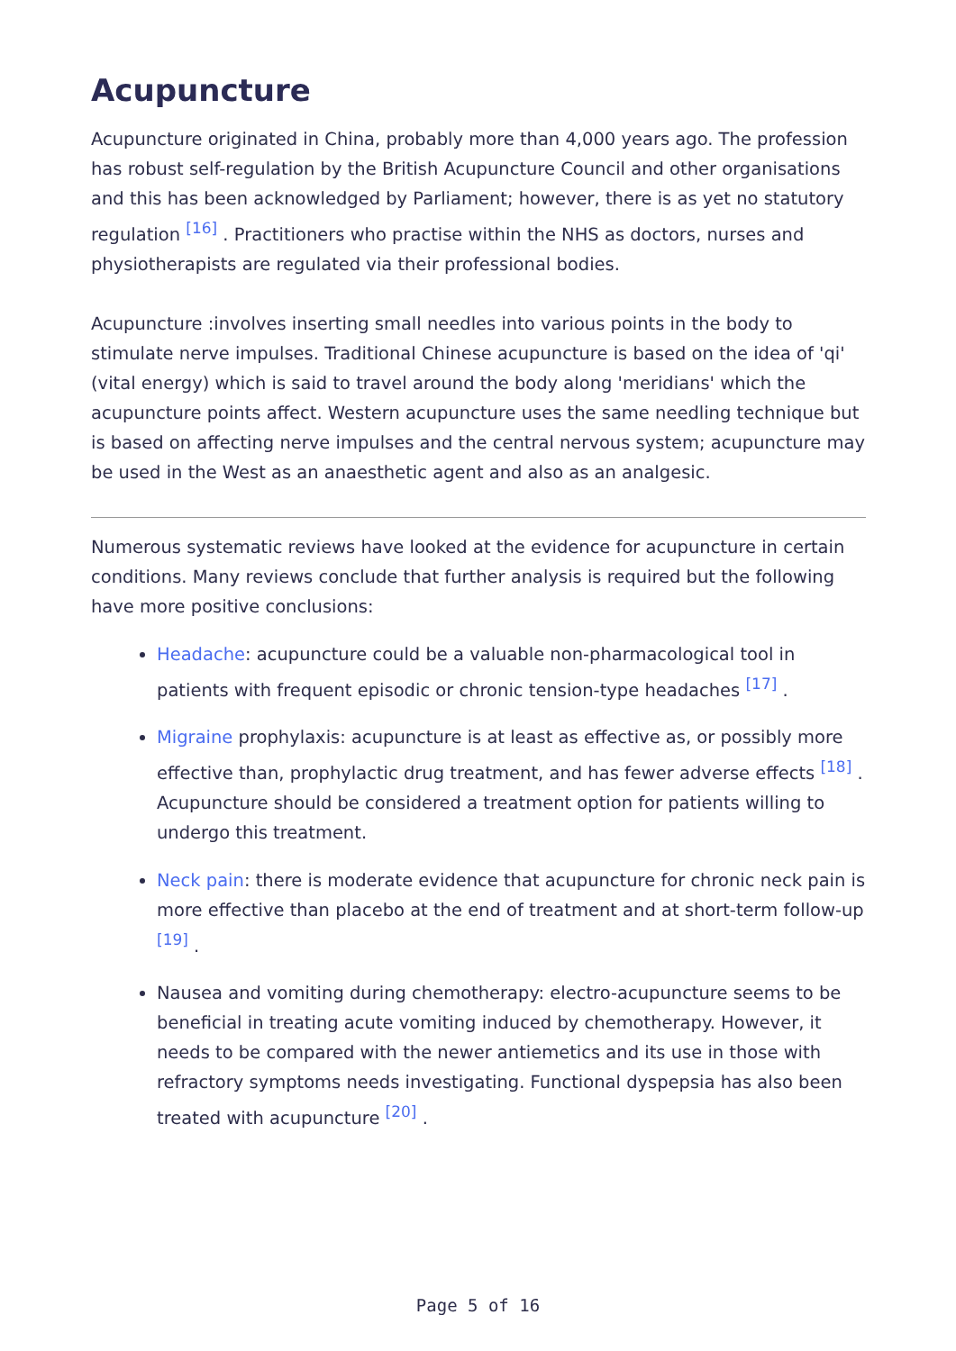Acupuncture
Acupuncture originated in China, probably more than 4,000 years ago. The profession has robust self-regulation by the British Acupuncture Council and other organisations and this has been acknowledged by Parliament; however, there is as yet no statutory regulation <sup>[16]</sup> . Practitioners who practise within the NHS as doctors, nurses and physiotherapists are regulated via their professional bodies.
Acupuncture :involves inserting small needles into various points in the body to stimulate nerve impulses. Traditional Chinese acupuncture is based on the idea of 'qi' (vital energy) which is said to travel around the body along 'meridians' which the acupuncture points affect. Western acupuncture uses the same needling technique but is based on affecting nerve impulses and the central nervous system; acupuncture may be used in the West as an anaesthetic agent and also as an analgesic.
Numerous systematic reviews have looked at the evidence for acupuncture in certain conditions. Many reviews conclude that further analysis is required but the following have more positive conclusions:
Headache: acupuncture could be a valuable non-pharmacological tool in patients with frequent episodic or chronic tension-type headaches <sup>[17]</sup> .
Migraine prophylaxis: acupuncture is at least as effective as, or possibly more effective than, prophylactic drug treatment, and has fewer adverse effects <sup>[18]</sup> . Acupuncture should be considered a treatment option for patients willing to undergo this treatment.
Neck pain: there is moderate evidence that acupuncture for chronic neck pain is more effective than placebo at the end of treatment and at short-term follow-up <sup>[19]</sup> .
Nausea and vomiting during chemotherapy: electro-acupuncture seems to be beneficial in treating acute vomiting induced by chemotherapy. However, it needs to be compared with the newer antiemetics and its use in those with refractory symptoms needs investigating. Functional dyspepsia has also been treated with acupuncture <sup>[20]</sup> .
Page 5 of 16